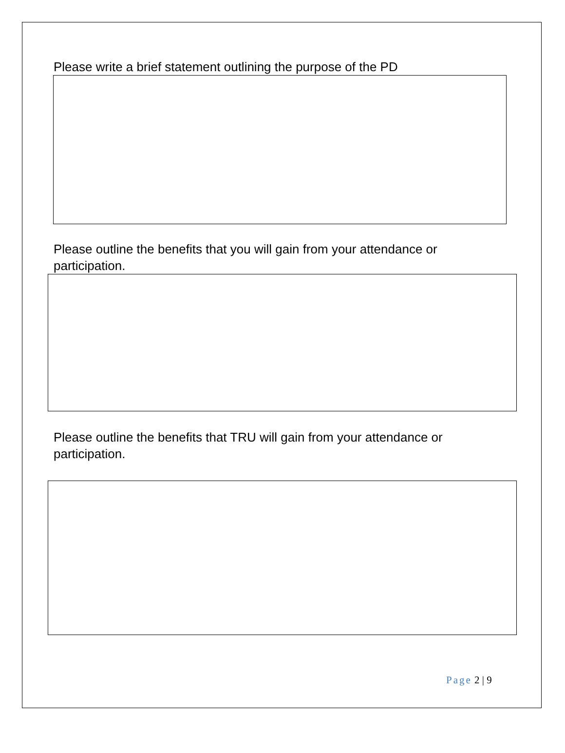Please write a brief statement outlining the purpose of the PD
Please outline the benefits that you will gain from your attendance or participation.
Please outline the benefits that TRU will gain from your attendance or participation.
Page 2 | 9